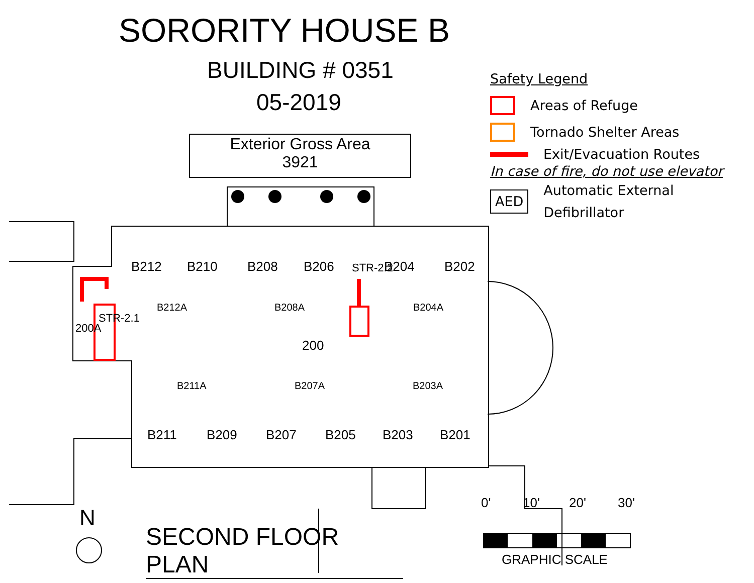SORORITY HOUSE B
BUILDING # 0351
05-2019
Exterior Gross Area
3921
Safety Legend
Areas of Refuge
Tornado Shelter Areas
Exit/Evacuation Routes
In case of fire, do not use elevator
AED Automatic External Defibrillator
B212 B210 B208 B206 B204 B202
B212A B208A B204A
200
200A
STR-2.1
STR-2.2
B211A B207A B203A
B211 B209 B207 B205 B203 B201
N
SECOND FLOOR PLAN
0' 10' 20' 30'
GRAPHIC SCALE